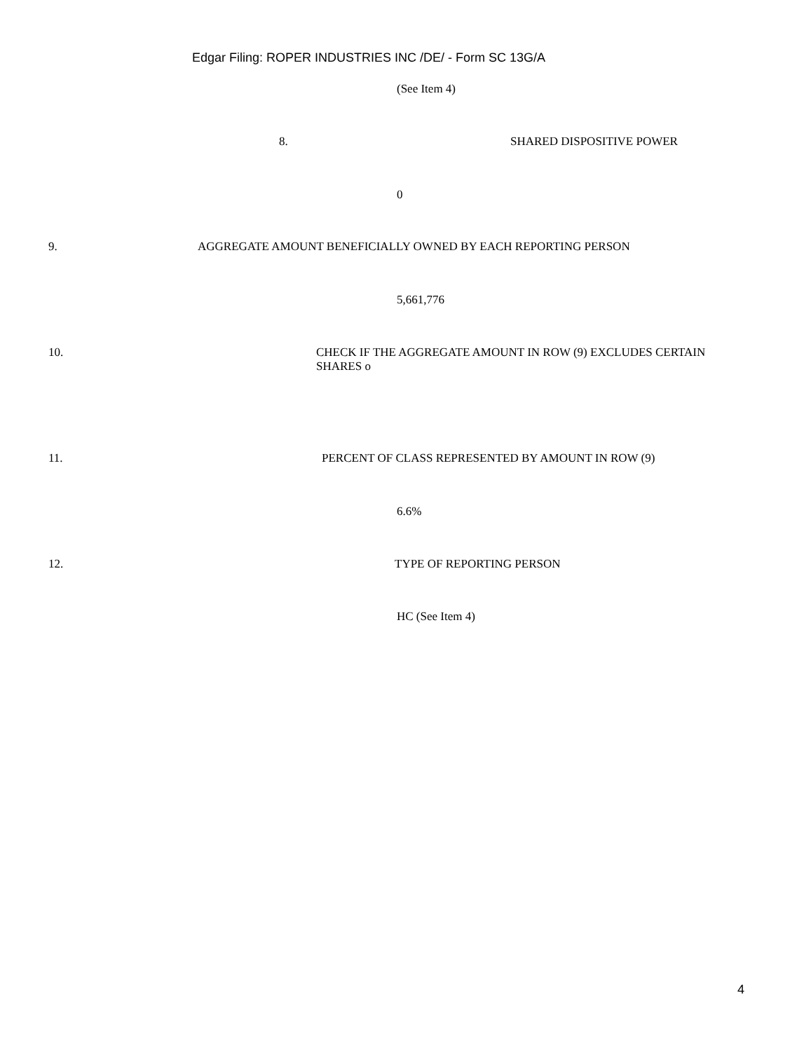Edgar Filing: ROPER INDUSTRIES INC /DE/ - Form SC 13G/A
(See Item 4)
8. SHARED DISPOSITIVE POWER
0
9.
AGGREGATE AMOUNT BENEFICIALLY OWNED BY EACH REPORTING PERSON
5,661,776
10.
CHECK IF THE AGGREGATE AMOUNT IN ROW (9) EXCLUDES CERTAIN SHARES o
11.
PERCENT OF CLASS REPRESENTED BY AMOUNT IN ROW (9)
6.6%
12. TYPE OF REPORTING PERSON
HC (See Item 4)
4